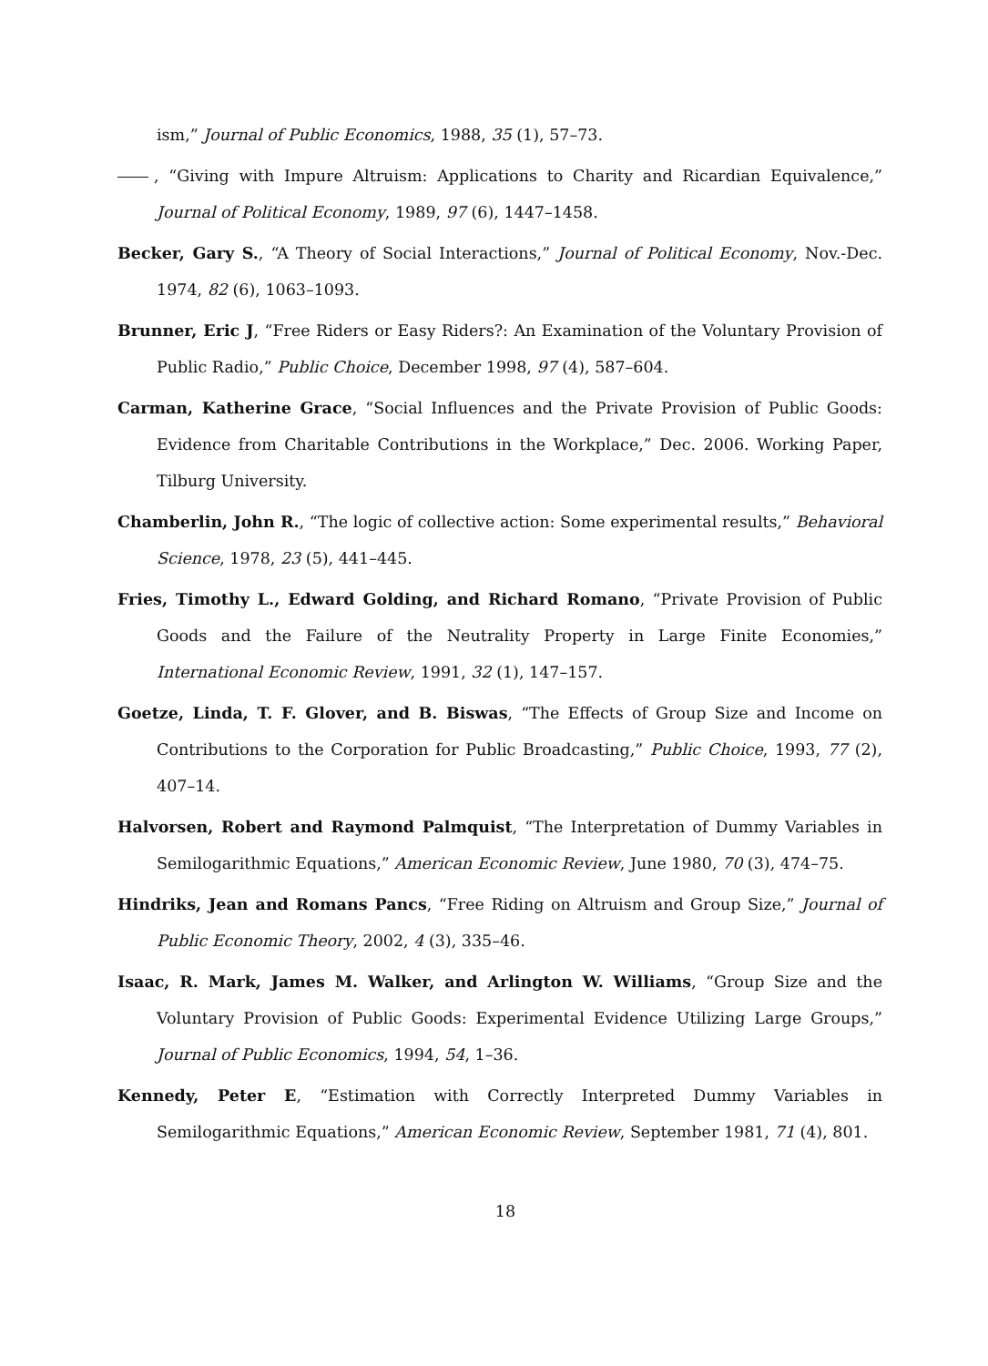ism,” Journal of Public Economics, 1988, 35 (1), 57–73.
, “Giving with Impure Altruism: Applications to Charity and Ricardian Equivalence,” Journal of Political Economy, 1989, 97 (6), 1447–1458.
Becker, Gary S., “A Theory of Social Interactions,” Journal of Political Economy, Nov.-Dec. 1974, 82 (6), 1063–1093.
Brunner, Eric J, “Free Riders or Easy Riders?: An Examination of the Voluntary Provision of Public Radio,” Public Choice, December 1998, 97 (4), 587–604.
Carman, Katherine Grace, “Social Influences and the Private Provision of Public Goods: Evidence from Charitable Contributions in the Workplace,” Dec. 2006. Working Paper, Tilburg University.
Chamberlin, John R., “The logic of collective action: Some experimental results,” Behavioral Science, 1978, 23 (5), 441–445.
Fries, Timothy L., Edward Golding, and Richard Romano, “Private Provision of Public Goods and the Failure of the Neutrality Property in Large Finite Economies,” International Economic Review, 1991, 32 (1), 147–157.
Goetze, Linda, T. F. Glover, and B. Biswas, “The Effects of Group Size and Income on Contributions to the Corporation for Public Broadcasting,” Public Choice, 1993, 77 (2), 407–14.
Halvorsen, Robert and Raymond Palmquist, “The Interpretation of Dummy Variables in Semilogarithmic Equations,” American Economic Review, June 1980, 70 (3), 474–75.
Hindriks, Jean and Romans Pancs, “Free Riding on Altruism and Group Size,” Journal of Public Economic Theory, 2002, 4 (3), 335–46.
Isaac, R. Mark, James M. Walker, and Arlington W. Williams, “Group Size and the Voluntary Provision of Public Goods: Experimental Evidence Utilizing Large Groups,” Journal of Public Economics, 1994, 54, 1–36.
Kennedy, Peter E, “Estimation with Correctly Interpreted Dummy Variables in Semilogarithmic Equations,” American Economic Review, September 1981, 71 (4), 801.
18